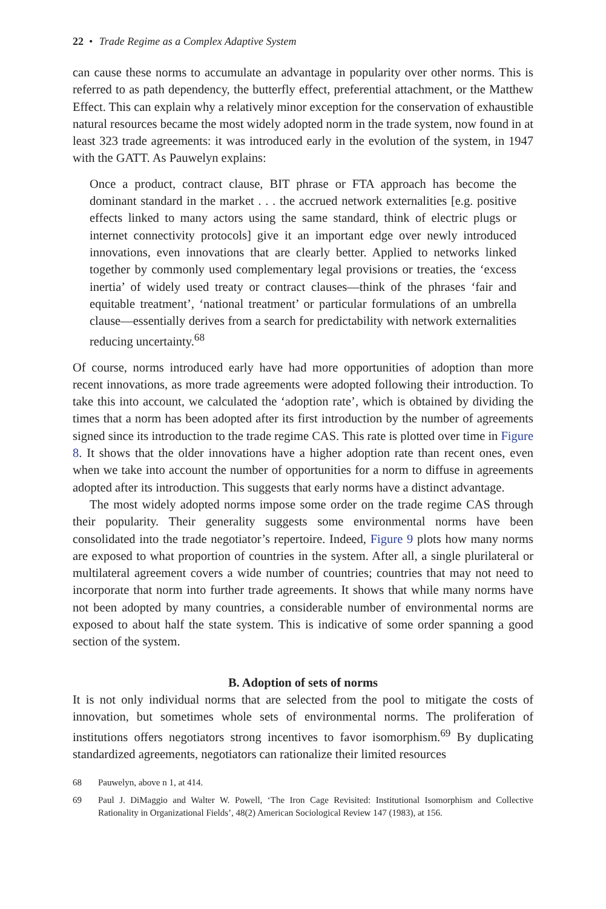22 • Trade Regime as a Complex Adaptive System
can cause these norms to accumulate an advantage in popularity over other norms. This is referred to as path dependency, the butterfly effect, preferential attachment, or the Matthew Effect. This can explain why a relatively minor exception for the conservation of exhaustible natural resources became the most widely adopted norm in the trade system, now found in at least 323 trade agreements: it was introduced early in the evolution of the system, in 1947 with the GATT. As Pauwelyn explains:
Once a product, contract clause, BIT phrase or FTA approach has become the dominant standard in the market . . . the accrued network externalities [e.g. positive effects linked to many actors using the same standard, think of electric plugs or internet connectivity protocols] give it an important edge over newly introduced innovations, even innovations that are clearly better. Applied to networks linked together by commonly used complementary legal provisions or treaties, the ‘excess inertia’ of widely used treaty or contract clauses—think of the phrases ‘fair and equitable treatment’, ‘national treatment’ or particular formulations of an umbrella clause—essentially derives from a search for predictability with network externalities reducing uncertainty.<sup>68</sup>
Of course, norms introduced early have had more opportunities of adoption than more recent innovations, as more trade agreements were adopted following their introduction. To take this into account, we calculated the ‘adoption rate’, which is obtained by dividing the times that a norm has been adopted after its first introduction by the number of agreements signed since its introduction to the trade regime CAS. This rate is plotted over time in Figure 8. It shows that the older innovations have a higher adoption rate than recent ones, even when we take into account the number of opportunities for a norm to diffuse in agreements adopted after its introduction. This suggests that early norms have a distinct advantage.
The most widely adopted norms impose some order on the trade regime CAS through their popularity. Their generality suggests some environmental norms have been consolidated into the trade negotiator’s repertoire. Indeed, Figure 9 plots how many norms are exposed to what proportion of countries in the system. After all, a single plurilateral or multilateral agreement covers a wide number of countries; countries that may not need to incorporate that norm into further trade agreements. It shows that while many norms have not been adopted by many countries, a considerable number of environmental norms are exposed to about half the state system. This is indicative of some order spanning a good section of the system.
B. Adoption of sets of norms
It is not only individual norms that are selected from the pool to mitigate the costs of innovation, but sometimes whole sets of environmental norms. The proliferation of institutions offers negotiators strong incentives to favor isomorphism.<sup>69</sup> By duplicating standardized agreements, negotiators can rationalize their limited resources
68 Pauwelyn, above n 1, at 414.
69 Paul J. DiMaggio and Walter W. Powell, ‘The Iron Cage Revisited: Institutional Isomorphism and Collective Rationality in Organizational Fields’, 48(2) American Sociological Review 147 (1983), at 156.